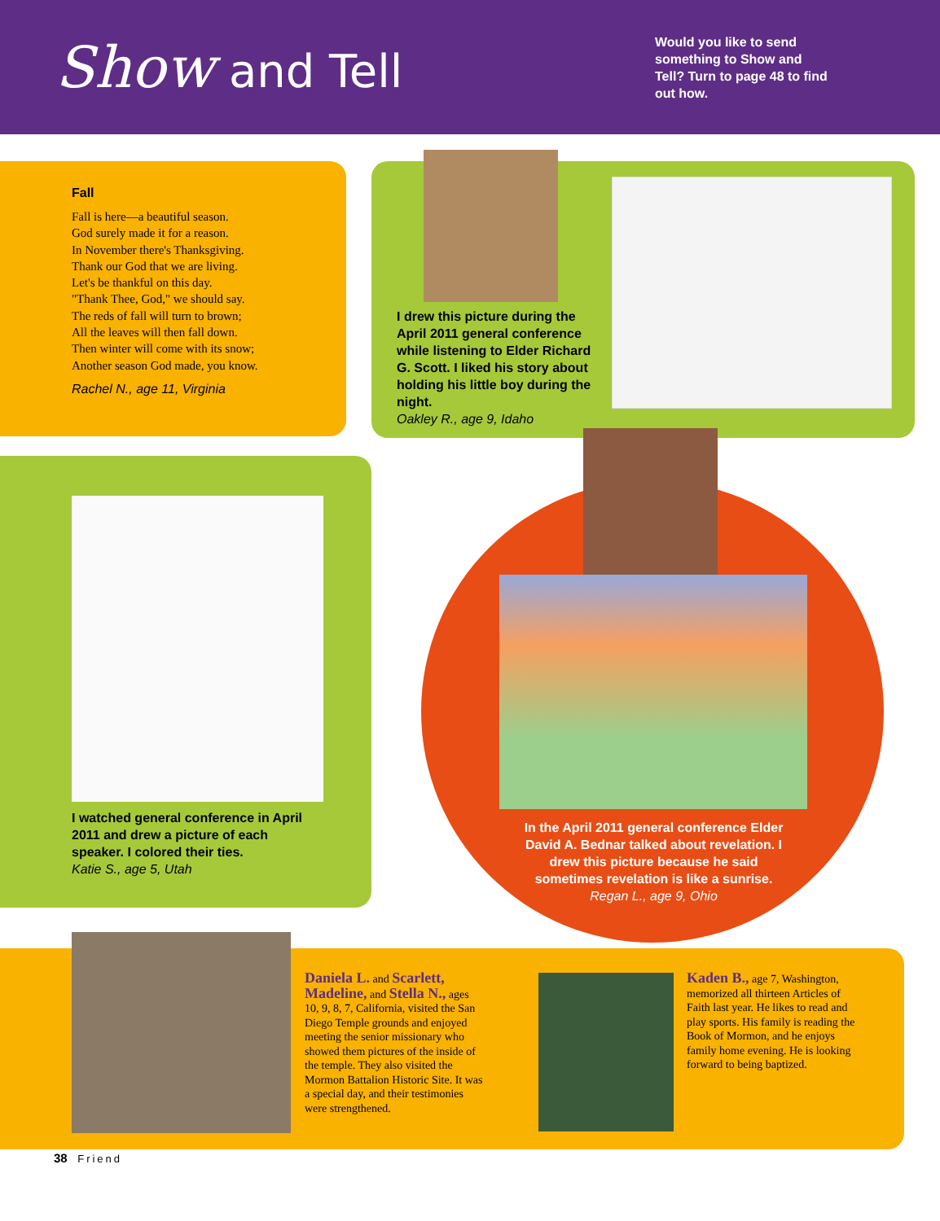Show and Tell
Would you like to send something to Show and Tell? Turn to page 48 to find out how.
Fall
Fall is here—a beautiful season.
God surely made it for a reason.
In November there's Thanksgiving.
Thank our God that we are living.
Let's be thankful on this day.
"Thank Thee, God," we should say.
The reds of fall will turn to brown;
All the leaves will then fall down.
Then winter will come with its snow;
Another season God made, you know.
Rachel N., age 11, Virginia
I drew this picture during the April 2011 general conference while listening to Elder Richard G. Scott. I liked his story about holding his little boy during the night.
Oakley R., age 9, Idaho
I watched general conference in April 2011 and drew a picture of each speaker. I colored their ties.
Katie S., age 5, Utah
In the April 2011 general conference Elder David A. Bednar talked about revelation. I drew this picture because he said sometimes revelation is like a sunrise.
Regan L., age 9, Ohio
Daniela L. and Scarlett, Madeline, and Stella N., ages 10, 9, 8, 7, California, visited the San Diego Temple grounds and enjoyed meeting the senior missionary who showed them pictures of the inside of the temple. They also visited the Mormon Battalion Historic Site. It was a special day, and their testimonies were strengthened.
Kaden B., age 7, Washington, memorized all thirteen Articles of Faith last year. He likes to read and play sports. His family is reading the Book of Mormon, and he enjoys family home evening. He is looking forward to being baptized.
38 Friend